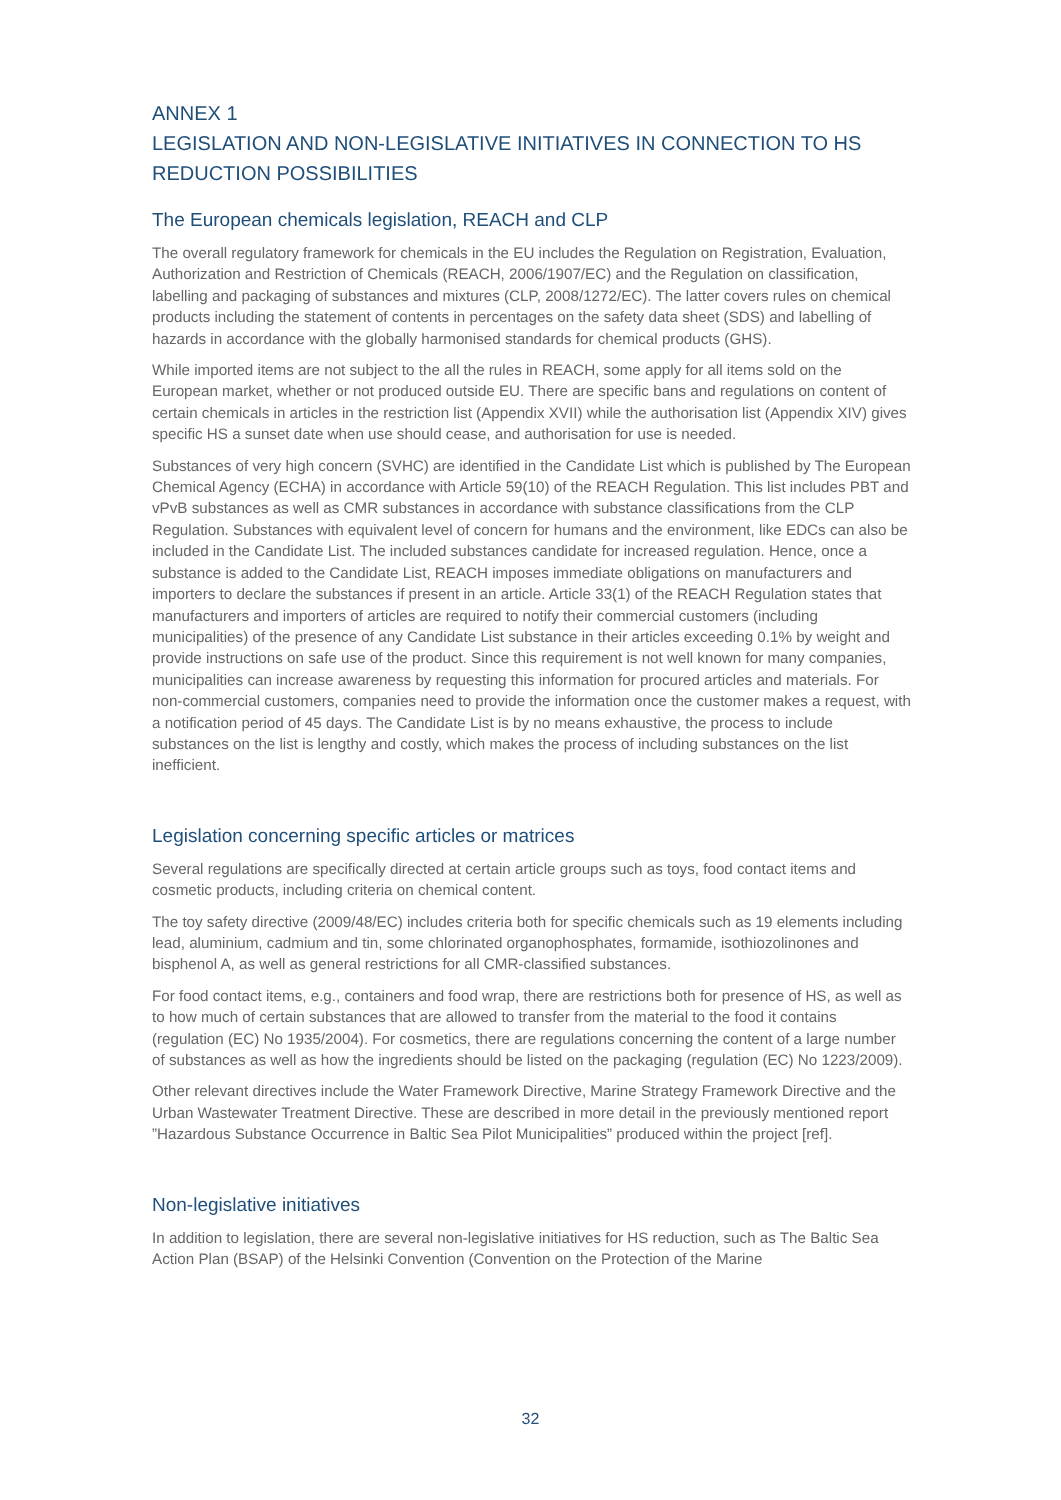ANNEX 1
LEGISLATION AND NON-LEGISLATIVE INITIATIVES IN CONNECTION TO HS REDUCTION POSSIBILITIES
The European chemicals legislation, REACH and CLP
The overall regulatory framework for chemicals in the EU includes the Regulation on Registration, Evaluation, Authorization and Restriction of Chemicals (REACH, 2006/1907/EC) and the Regulation on classification, labelling and packaging of substances and mixtures (CLP, 2008/1272/EC). The latter covers rules on chemical products including the statement of contents in percentages on the safety data sheet (SDS) and labelling of hazards in accordance with the globally harmonised standards for chemical products (GHS).
While imported items are not subject to the all the rules in REACH, some apply for all items sold on the European market, whether or not produced outside EU. There are specific bans and regulations on content of certain chemicals in articles in the restriction list (Appendix XVII) while the authorisation list (Appendix XIV) gives specific HS a sunset date when use should cease, and authorisation for use is needed.
Substances of very high concern (SVHC) are identified in the Candidate List which is published by The European Chemical Agency (ECHA) in accordance with Article 59(10) of the REACH Regulation. This list includes PBT and vPvB substances as well as CMR substances in accordance with substance classifications from the CLP Regulation. Substances with equivalent level of concern for humans and the environment, like EDCs can also be included in the Candidate List. The included substances candidate for increased regulation. Hence, once a substance is added to the Candidate List, REACH imposes immediate obligations on manufacturers and importers to declare the substances if present in an article. Article 33(1) of the REACH Regulation states that manufacturers and importers of articles are required to notify their commercial customers (including municipalities) of the presence of any Candidate List substance in their articles exceeding 0.1% by weight and provide instructions on safe use of the product. Since this requirement is not well known for many companies, municipalities can increase awareness by requesting this information for procured articles and materials. For non-commercial customers, companies need to provide the information once the customer makes a request, with a notification period of 45 days. The Candidate List is by no means exhaustive, the process to include substances on the list is lengthy and costly, which makes the process of including substances on the list inefficient.
Legislation concerning specific articles or matrices
Several regulations are specifically directed at certain article groups such as toys, food contact items and cosmetic products, including criteria on chemical content.
The toy safety directive (2009/48/EC) includes criteria both for specific chemicals such as 19 elements including lead, aluminium, cadmium and tin, some chlorinated organophosphates, formamide, isothiozolinones and bisphenol A, as well as general restrictions for all CMR-classified substances.
For food contact items, e.g., containers and food wrap, there are restrictions both for presence of HS, as well as to how much of certain substances that are allowed to transfer from the material to the food it contains (regulation (EC) No 1935/2004). For cosmetics, there are regulations concerning the content of a large number of substances as well as how the ingredients should be listed on the packaging (regulation (EC) No 1223/2009).
Other relevant directives include the Water Framework Directive, Marine Strategy Framework Directive and the Urban Wastewater Treatment Directive. These are described in more detail in the previously mentioned report ”Hazardous Substance Occurrence in Baltic Sea Pilot Municipalities” produced within the project [ref].
Non-legislative initiatives
In addition to legislation, there are several non-legislative initiatives for HS reduction, such as The Baltic Sea Action Plan (BSAP) of the Helsinki Convention (Convention on the Protection of the Marine
32